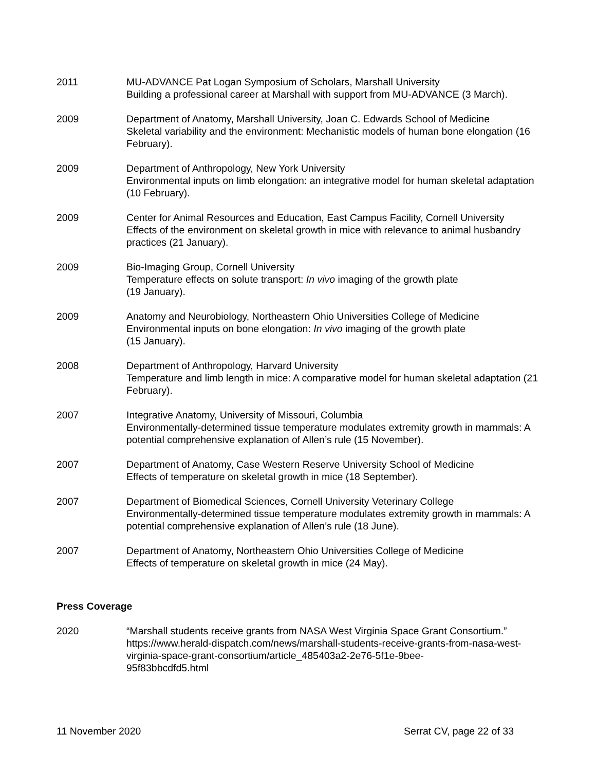2011 MU-ADVANCE Pat Logan Symposium of Scholars, Marshall University
Building a professional career at Marshall with support from MU-ADVANCE (3 March).
2009 Department of Anatomy, Marshall University, Joan C. Edwards School of Medicine
Skeletal variability and the environment: Mechanistic models of human bone elongation (16 February).
2009 Department of Anthropology, New York University
Environmental inputs on limb elongation: an integrative model for human skeletal adaptation (10 February).
2009 Center for Animal Resources and Education, East Campus Facility, Cornell University
Effects of the environment on skeletal growth in mice with relevance to animal husbandry practices (21 January).
2009 Bio-Imaging Group, Cornell University
Temperature effects on solute transport: In vivo imaging of the growth plate
(19 January).
2009 Anatomy and Neurobiology, Northeastern Ohio Universities College of Medicine
Environmental inputs on bone elongation: In vivo imaging of the growth plate
(15 January).
2008 Department of Anthropology, Harvard University
Temperature and limb length in mice: A comparative model for human skeletal adaptation (21 February).
2007 Integrative Anatomy, University of Missouri, Columbia
Environmentally-determined tissue temperature modulates extremity growth in mammals: A potential comprehensive explanation of Allen’s rule (15 November).
2007 Department of Anatomy, Case Western Reserve University School of Medicine
Effects of temperature on skeletal growth in mice (18 September).
2007 Department of Biomedical Sciences, Cornell University Veterinary College
Environmentally-determined tissue temperature modulates extremity growth in mammals: A potential comprehensive explanation of Allen’s rule (18 June).
2007 Department of Anatomy, Northeastern Ohio Universities College of Medicine
Effects of temperature on skeletal growth in mice (24 May).
Press Coverage
2020 “Marshall students receive grants from NASA West Virginia Space Grant Consortium.” https://www.herald-dispatch.com/news/marshall-students-receive-grants-from-nasa-west-virginia-space-grant-consortium/article_485403a2-2e76-5f1e-9bee-
95f83bbcdfd5.html
11 November 2020 Serrat CV, page 22 of 33